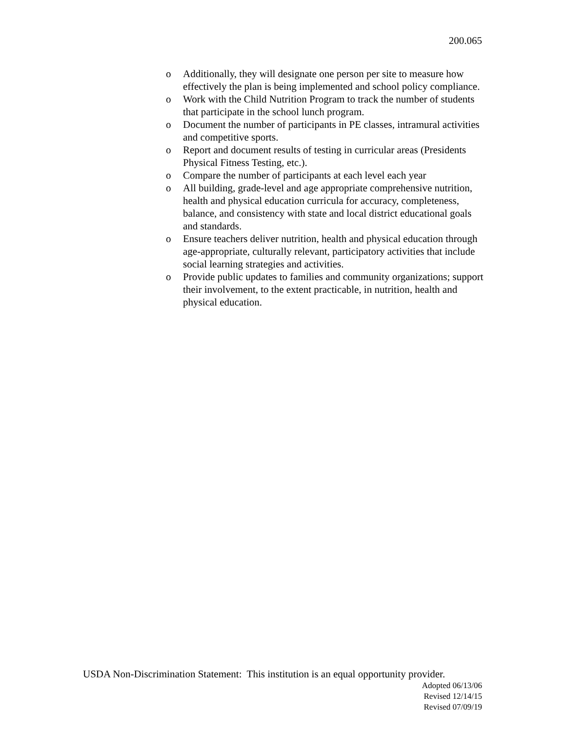200.065
o Additionally, they will designate one person per site to measure how effectively the plan is being implemented and school policy compliance.
o Work with the Child Nutrition Program to track the number of students that participate in the school lunch program.
o Document the number of participants in PE classes, intramural activities and competitive sports.
o Report and document results of testing in curricular areas (Presidents Physical Fitness Testing, etc.).
o Compare the number of participants at each level each year
o All building, grade-level and age appropriate comprehensive nutrition, health and physical education curricula for accuracy, completeness, balance, and consistency with state and local district educational goals and standards.
o Ensure teachers deliver nutrition, health and physical education through age-appropriate, culturally relevant, participatory activities that include social learning strategies and activities.
o Provide public updates to families and community organizations; support their involvement, to the extent practicable, in nutrition, health and physical education.
USDA Non-Discrimination Statement: This institution is an equal opportunity provider.
Adopted 06/13/06
Revised 12/14/15
Revised 07/09/19